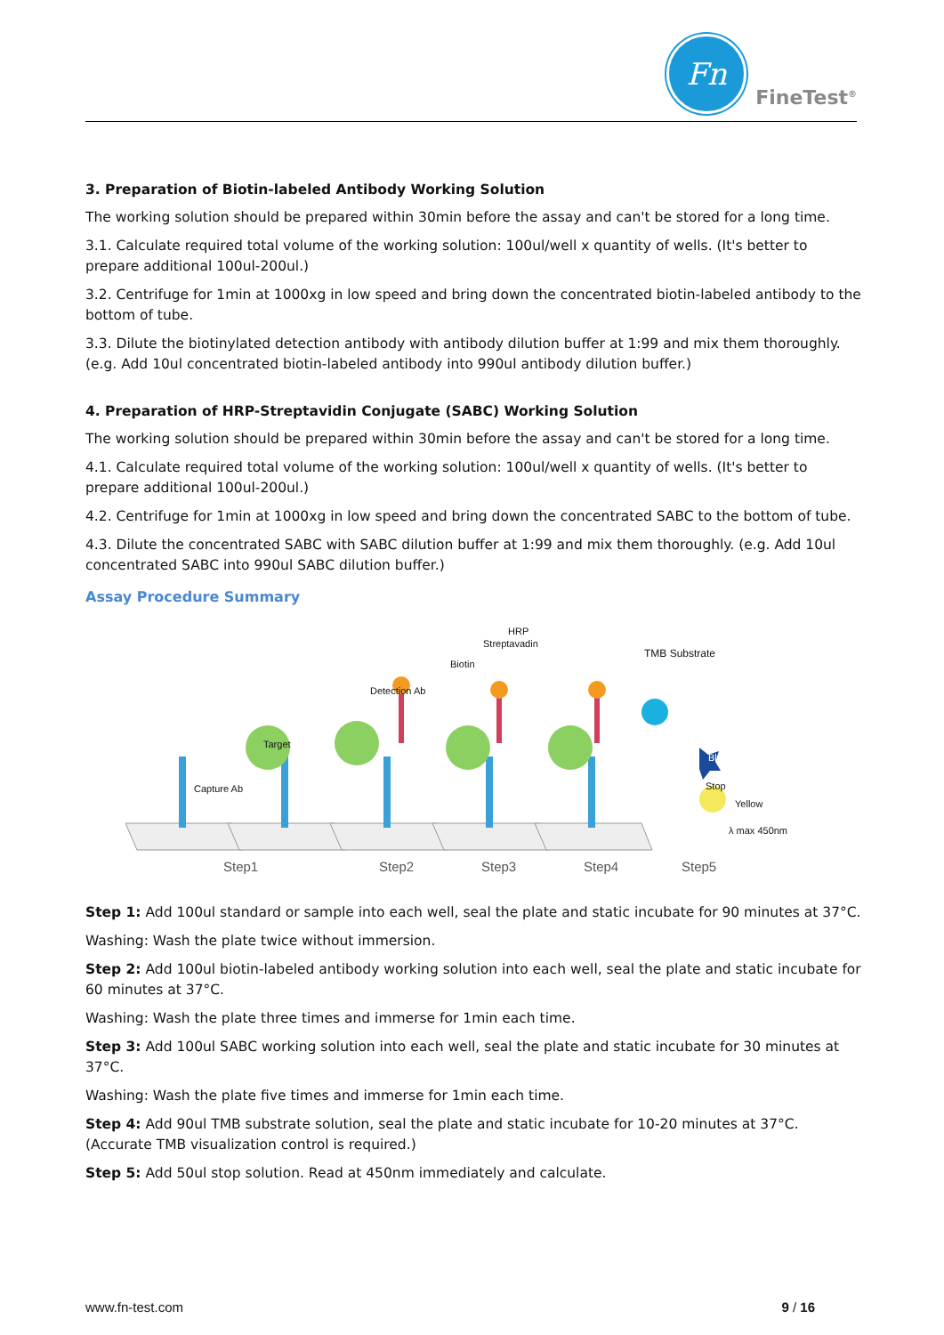Fn
FineTest<sup>®</sup>
3. Preparation of Biotin-labeled Antibody Working Solution
The working solution should be prepared within 30min before the assay and can't be stored for a long time.
3.1. Calculate required total volume of the working solution: 100ul/well x quantity of wells. (It's better to prepare additional 100ul-200ul.)
3.2. Centrifuge for 1min at 1000xg in low speed and bring down the concentrated biotin-labeled antibody to the bottom of tube.
3.3. Dilute the biotinylated detection antibody with antibody dilution buffer at 1:99 and mix them thoroughly. (e.g. Add 10ul concentrated biotin-labeled antibody into 990ul antibody dilution buffer.)
4. Preparation of HRP-Streptavidin Conjugate (SABC) Working Solution
The working solution should be prepared within 30min before the assay and can't be stored for a long time.
4.1. Calculate required total volume of the working solution: 100ul/well x quantity of wells. (It's better to prepare additional 100ul-200ul.)
4.2. Centrifuge for 1min at 1000xg in low speed and bring down the concentrated SABC to the bottom of tube.
4.3. Dilute the concentrated SABC with SABC dilution buffer at 1:99 and mix them thoroughly. (e.g. Add 10ul concentrated SABC into 990ul SABC dilution buffer.)
Assay Procedure Summary
Target
Capture Ab
Biotin
Detection Ab
Streptavadin
HRP
TMB Substrate
Blue
Stop
Yellow
λ max 450nm
Step1 Step2 Step3 Step4 Step5
Step 1: Add 100ul standard or sample into each well, seal the plate and static incubate for 90 minutes at 37°C.
Washing: Wash the plate twice without immersion.
Step 2: Add 100ul biotin-labeled antibody working solution into each well, seal the plate and static incubate for 60 minutes at 37°C.
Washing: Wash the plate three times and immerse for 1min each time.
Step 3: Add 100ul SABC working solution into each well, seal the plate and static incubate for 30 minutes at 37°C.
Washing: Wash the plate five times and immerse for 1min each time.
Step 4: Add 90ul TMB substrate solution, seal the plate and static incubate for 10-20 minutes at 37°C. (Accurate TMB visualization control is required.)
Step 5: Add 50ul stop solution. Read at 450nm immediately and calculate.
www.fn-test.com 9 / 16